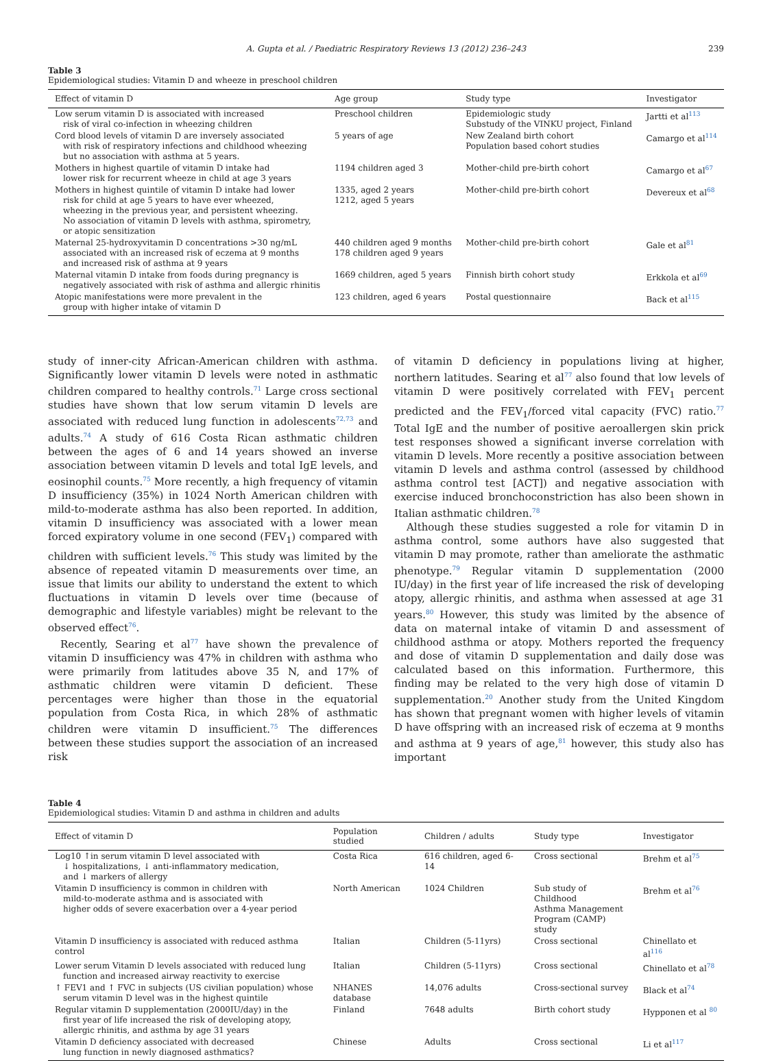A. Gupta et al. / Paediatric Respiratory Reviews 13 (2012) 236–243 239
Table 3
Epidemiological studies: Vitamin D and wheeze in preschool children
| Effect of vitamin D | Age group | Study type | Investigator |
| --- | --- | --- | --- |
| Low serum vitamin D is associated with increased risk of viral co-infection in wheezing children | Preschool children | Epidemiologic study Substudy of the VINKU project, Finland | Jartti et al<sup>113</sup> |
| Cord blood levels of vitamin D are inversely associated with risk of respiratory infections and childhood wheezing but no association with asthma at 5 years. | 5 years of age | New Zealand birth cohort Population based cohort studies | Camargo et al<sup>114</sup> |
| Mothers in highest quartile of vitamin D intake had lower risk for recurrent wheeze in child at age 3 years | 1194 children aged 3 | Mother-child pre-birth cohort | Camargo et al<sup>67</sup> |
| Mothers in highest quintile of vitamin D intake had lower risk for child at age 5 years to have ever wheezed, wheezing in the previous year, and persistent wheezing. No association of vitamin D levels with asthma, spirometry, or atopic sensitization | 1335, aged 2 years 1212, aged 5 years | Mother-child pre-birth cohort | Devereux et al<sup>68</sup> |
| Maternal 25-hydroxyvitamin D concentrations >30 ng/mL associated with an increased risk of eczema at 9 months and increased risk of asthma at 9 years | 440 children aged 9 months 178 children aged 9 years | Mother-child pre-birth cohort | Gale et al<sup>81</sup> |
| Maternal vitamin D intake from foods during pregnancy is negatively associated with risk of asthma and allergic rhinitis | 1669 children, aged 5 years | Finnish birth cohort study | Erkkola et al<sup>69</sup> |
| Atopic manifestations were more prevalent in the group with higher intake of vitamin D | 123 children, aged 6 years | Postal questionnaire | Back et al<sup>115</sup> |
study of inner-city African-American children with asthma. Significantly lower vitamin D levels were noted in asthmatic children compared to healthy controls.<sup>71</sup> Large cross sectional studies have shown that low serum vitamin D levels are associated with reduced lung function in adolescents<sup>72,73</sup> and adults.<sup>74</sup> A study of 616 Costa Rican asthmatic children between the ages of 6 and 14 years showed an inverse association between vitamin D levels and total IgE levels, and eosinophil counts.<sup>75</sup> More recently, a high frequency of vitamin D insufficiency (35%) in 1024 North American children with mild-to-moderate asthma has also been reported. In addition, vitamin D insufficiency was associated with a lower mean forced expiratory volume in one second (FEV<sub>1</sub>) compared with children with sufficient levels.<sup>76</sup> This study was limited by the absence of repeated vitamin D measurements over time, an issue that limits our ability to understand the extent to which fluctuations in vitamin D levels over time (because of demographic and lifestyle variables) might be relevant to the observed effect<sup>76</sup>.
Recently, Searing et al<sup>77</sup> have shown the prevalence of vitamin D insufficiency was 47% in children with asthma who were primarily from latitudes above 35 N, and 17% of asthmatic children were vitamin D deficient. These percentages were higher than those in the equatorial population from Costa Rica, in which 28% of asthmatic children were vitamin D insufficient.<sup>75</sup> The differences between these studies support the association of an increased risk
of vitamin D deficiency in populations living at higher, northern latitudes. Searing et al<sup>77</sup> also found that low levels of vitamin D were positively correlated with FEV<sub>1</sub> percent predicted and the FEV<sub>1</sub>/forced vital capacity (FVC) ratio.<sup>77</sup> Total IgE and the number of positive aeroallergen skin prick test responses showed a significant inverse correlation with vitamin D levels. More recently a positive association between vitamin D levels and asthma control (assessed by childhood asthma control test [ACT]) and negative association with exercise induced bronchoconstriction has also been shown in Italian asthmatic children.<sup>78</sup>
Although these studies suggested a role for vitamin D in asthma control, some authors have also suggested that vitamin D may promote, rather than ameliorate the asthmatic phenotype.<sup>79</sup> Regular vitamin D supplementation (2000 IU/day) in the first year of life increased the risk of developing atopy, allergic rhinitis, and asthma when assessed at age 31 years.<sup>80</sup> However, this study was limited by the absence of data on maternal intake of vitamin D and assessment of childhood asthma or atopy. Mothers reported the frequency and dose of vitamin D supplementation and daily dose was calculated based on this information. Furthermore, this finding may be related to the very high dose of vitamin D supplementation.<sup>20</sup> Another study from the United Kingdom has shown that pregnant women with higher levels of vitamin D have offspring with an increased risk of eczema at 9 months and asthma at 9 years of age,<sup>81</sup> however, this study also has important
Table 4
Epidemiological studies: Vitamin D and asthma in children and adults
| Effect of vitamin D | Population studied | Children / adults | Study type | Investigator |
| --- | --- | --- | --- | --- |
| Log10 ↑in serum vitamin D level associated with ↓ hospitalizations, ↓ anti-inflammatory medication, and ↓ markers of allergy | Costa Rica | 616 children, aged 6-14 | Cross sectional | Brehm et al<sup>75</sup> |
| Vitamin D insufficiency is common in children with mild-to-moderate asthma and is associated with higher odds of severe exacerbation over a 4-year period | North American | 1024 Children | Sub study of Childhood Asthma Management Program (CAMP) study | Brehm et al<sup>76</sup> |
| Vitamin D insufficiency is associated with reduced asthma control | Italian | Children (5-11yrs) | Cross sectional | Chinellato et al<sup>116</sup> |
| Lower serum Vitamin D levels associated with reduced lung function and increased airway reactivity to exercise | Italian | Children (5-11yrs) | Cross sectional | Chinellato et al<sup>78</sup> |
| ↑ FEV1 and ↑ FVC in subjects (US civilian population) whose serum vitamin D level was in the highest quintile | NHANES database | 14,076 adults | Cross-sectional survey | Black et al<sup>74</sup> |
| Regular vitamin D supplementation (2000IU/day) in the first year of life increased the risk of developing atopy, allergic rhinitis, and asthma by age 31 years | Finland | 7648 adults | Birth cohort study | Hypponen et al <sup>80</sup> |
| Vitamin D deficiency associated with decreased lung function in newly diagnosed asthmatics? | Chinese | Adults | Cross sectional | Li et al<sup>117</sup> |